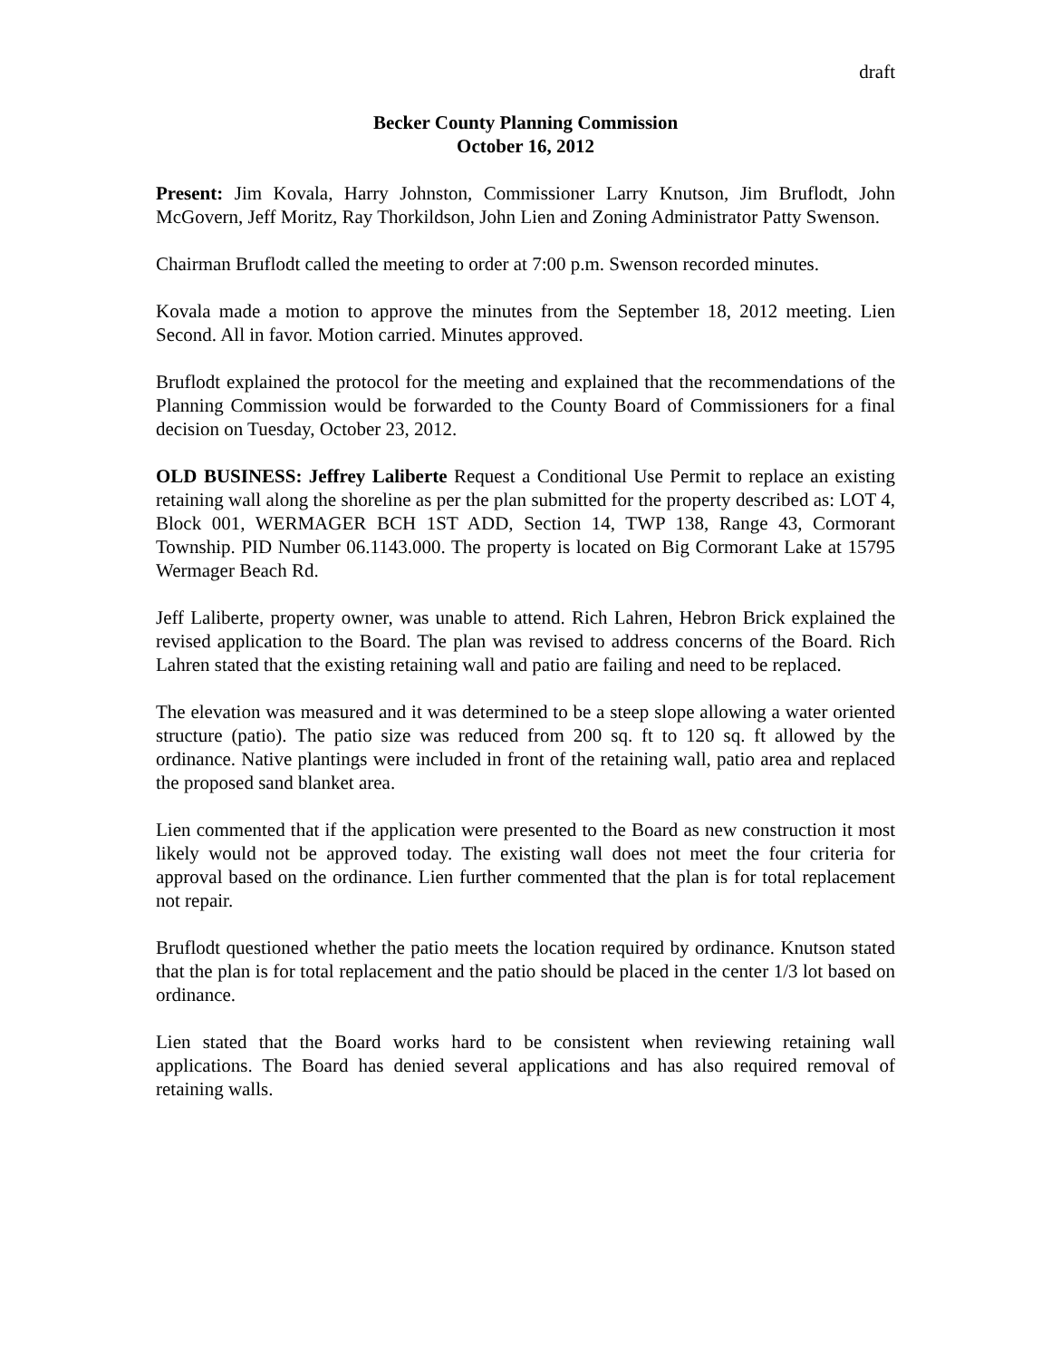draft
Becker County Planning Commission
October 16, 2012
Present: Jim Kovala, Harry Johnston, Commissioner Larry Knutson, Jim Bruflodt, John McGovern, Jeff Moritz, Ray Thorkildson, John Lien and Zoning Administrator Patty Swenson.
Chairman Bruflodt called the meeting to order at 7:00 p.m. Swenson recorded minutes.
Kovala made a motion to approve the minutes from the September 18, 2012 meeting. Lien Second. All in favor. Motion carried. Minutes approved.
Bruflodt explained the protocol for the meeting and explained that the recommendations of the Planning Commission would be forwarded to the County Board of Commissioners for a final decision on Tuesday, October 23, 2012.
OLD BUSINESS: Jeffrey Laliberte Request a Conditional Use Permit to replace an existing retaining wall along the shoreline as per the plan submitted for the property described as: LOT 4, Block 001, WERMAGER BCH 1ST ADD, Section 14, TWP 138, Range 43, Cormorant Township. PID Number 06.1143.000. The property is located on Big Cormorant Lake at 15795 Wermager Beach Rd.
Jeff Laliberte, property owner, was unable to attend. Rich Lahren, Hebron Brick explained the revised application to the Board. The plan was revised to address concerns of the Board. Rich Lahren stated that the existing retaining wall and patio are failing and need to be replaced.
The elevation was measured and it was determined to be a steep slope allowing a water oriented structure (patio). The patio size was reduced from 200 sq. ft to 120 sq. ft allowed by the ordinance. Native plantings were included in front of the retaining wall, patio area and replaced the proposed sand blanket area.
Lien commented that if the application were presented to the Board as new construction it most likely would not be approved today. The existing wall does not meet the four criteria for approval based on the ordinance. Lien further commented that the plan is for total replacement not repair.
Bruflodt questioned whether the patio meets the location required by ordinance. Knutson stated that the plan is for total replacement and the patio should be placed in the center 1/3 lot based on ordinance.
Lien stated that the Board works hard to be consistent when reviewing retaining wall applications. The Board has denied several applications and has also required removal of retaining walls.